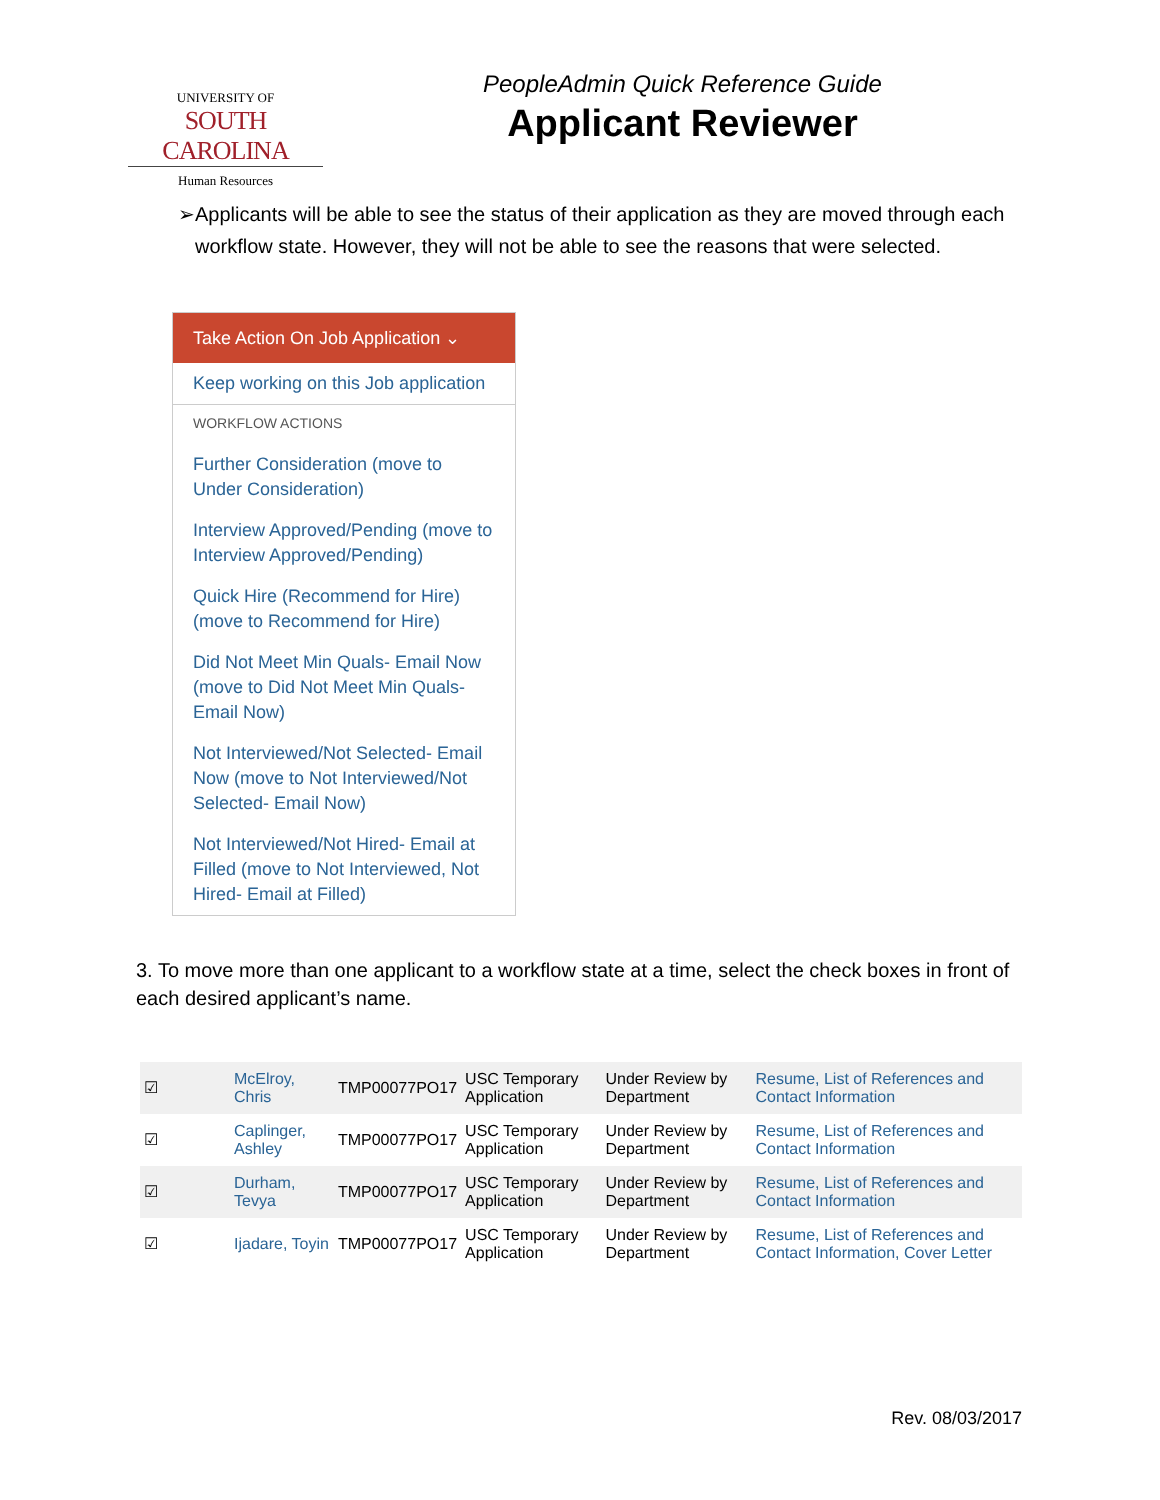UNIVERSITY OF
SOUTH CAROLINA
Human Resources
PeopleAdmin Quick Reference Guide
Applicant Reviewer
➢ Applicants will be able to see the status of their application as they are moved through each workflow state. However, they will not be able to see the reasons that were selected.
Take Action On Job Application ⌄
Keep working on this Job application
WORKFLOW ACTIONS
Further Consideration (move to Under Consideration)
Interview Approved/Pending (move to Interview Approved/Pending)
Quick Hire (Recommend for Hire) (move to Recommend for Hire)
Did Not Meet Min Quals- Email Now (move to Did Not Meet Min Quals- Email Now)
Not Interviewed/Not Selected- Email Now (move to Not Interviewed/Not Selected- Email Now)
Not Interviewed/Not Hired- Email at Filled (move to Not Interviewed, Not Hired- Email at Filled)
3. To move more than one applicant to a workflow state at a time, select the check boxes in front of each desired applicant’s name.
| ☑ | | McElroy, Chris | TMP00077PO17 | USC Temporary Application | Under Review by Department | Resume, List of References and Contact Information |
| ☑ | | Caplinger, Ashley | TMP00077PO17 | USC Temporary Application | Under Review by Department | Resume, List of References and Contact Information |
| ☑ | | Durham, Tevya | TMP00077PO17 | USC Temporary Application | Under Review by Department | Resume, List of References and Contact Information |
| ☑ | | Ijadare, Toyin | TMP00077PO17 | USC Temporary Application | Under Review by Department | Resume, List of References and Contact Information, Cover Letter |
Rev. 08/03/2017